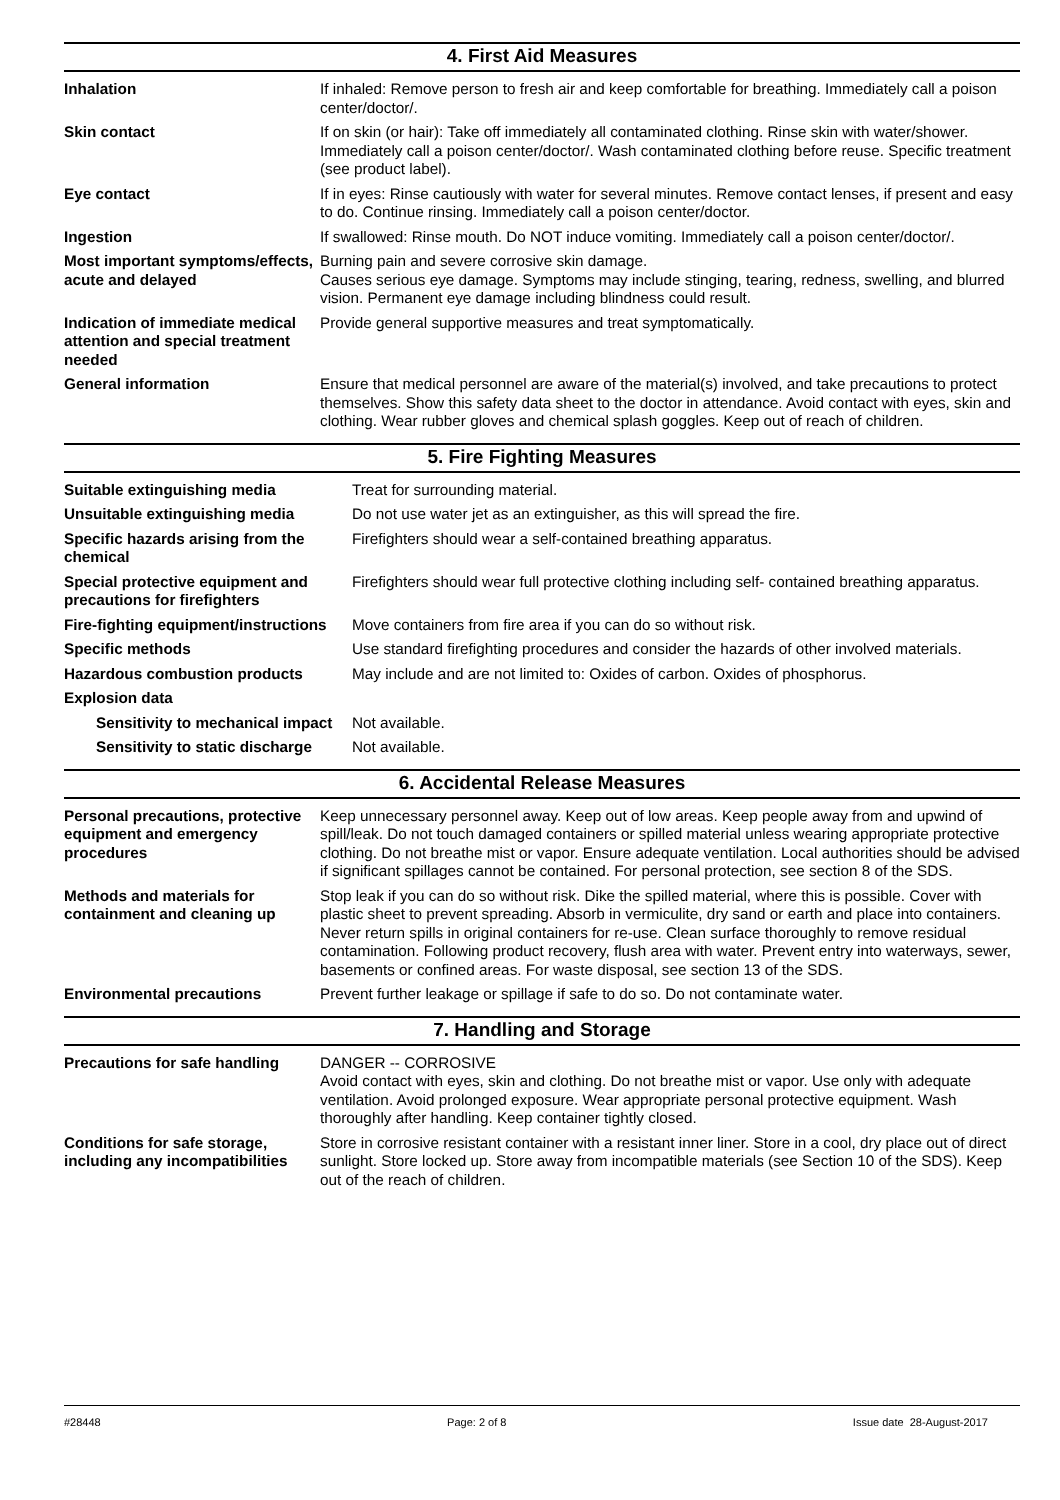4. First Aid Measures
| Inhalation | If inhaled: Remove person to fresh air and keep comfortable for breathing. Immediately call a poison center/doctor/. |
| Skin contact | If on skin (or hair): Take off immediately all contaminated clothing. Rinse skin with water/shower. Immediately call a poison center/doctor/. Wash contaminated clothing before reuse. Specific treatment (see product label). |
| Eye contact | If in eyes: Rinse cautiously with water for several minutes. Remove contact lenses, if present and easy to do. Continue rinsing. Immediately call a poison center/doctor. |
| Ingestion | If swallowed: Rinse mouth. Do NOT induce vomiting. Immediately call a poison center/doctor/. |
| Most important symptoms/effects, acute and delayed | Burning pain and severe corrosive skin damage. Causes serious eye damage. Symptoms may include stinging, tearing, redness, swelling, and blurred vision. Permanent eye damage including blindness could result. |
| Indication of immediate medical attention and special treatment needed | Provide general supportive measures and treat symptomatically. |
| General information | Ensure that medical personnel are aware of the material(s) involved, and take precautions to protect themselves. Show this safety data sheet to the doctor in attendance. Avoid contact with eyes, skin and clothing. Wear rubber gloves and chemical splash goggles. Keep out of reach of children. |
5. Fire Fighting Measures
| Suitable extinguishing media | Treat for surrounding material. |
| Unsuitable extinguishing media | Do not use water jet as an extinguisher, as this will spread the fire. |
| Specific hazards arising from the chemical | Firefighters should wear a self-contained breathing apparatus. |
| Special protective equipment and precautions for firefighters | Firefighters should wear full protective clothing including self- contained breathing apparatus. |
| Fire-fighting equipment/instructions | Move containers from fire area if you can do so without risk. |
| Specific methods | Use standard firefighting procedures and consider the hazards of other involved materials. |
| Hazardous combustion products | May include and are not limited to: Oxides of carbon. Oxides of phosphorus. |
| Explosion data | |
| Sensitivity to mechanical impact | Not available. |
| Sensitivity to static discharge | Not available. |
6. Accidental Release Measures
| Personal precautions, protective equipment and emergency procedures | Keep unnecessary personnel away. Keep out of low areas. Keep people away from and upwind of spill/leak. Do not touch damaged containers or spilled material unless wearing appropriate protective clothing. Do not breathe mist or vapor. Ensure adequate ventilation. Local authorities should be advised if significant spillages cannot be contained. For personal protection, see section 8 of the SDS. |
| Methods and materials for containment and cleaning up | Stop leak if you can do so without risk. Dike the spilled material, where this is possible. Cover with plastic sheet to prevent spreading. Absorb in vermiculite, dry sand or earth and place into containers. Never return spills in original containers for re-use. Clean surface thoroughly to remove residual contamination. Following product recovery, flush area with water. Prevent entry into waterways, sewer, basements or confined areas. For waste disposal, see section 13 of the SDS. |
| Environmental precautions | Prevent further leakage or spillage if safe to do so. Do not contaminate water. |
7. Handling and Storage
| Precautions for safe handling | DANGER -- CORROSIVE Avoid contact with eyes, skin and clothing. Do not breathe mist or vapor. Use only with adequate ventilation. Avoid prolonged exposure. Wear appropriate personal protective equipment. Wash thoroughly after handling. Keep container tightly closed. |
| Conditions for safe storage, including any incompatibilities | Store in corrosive resistant container with a resistant inner liner. Store in a cool, dry place out of direct sunlight. Store locked up. Store away from incompatible materials (see Section 10 of the SDS). Keep out of the reach of children. |
#28448 Page: 2 of 8 Issue date 28-August-2017